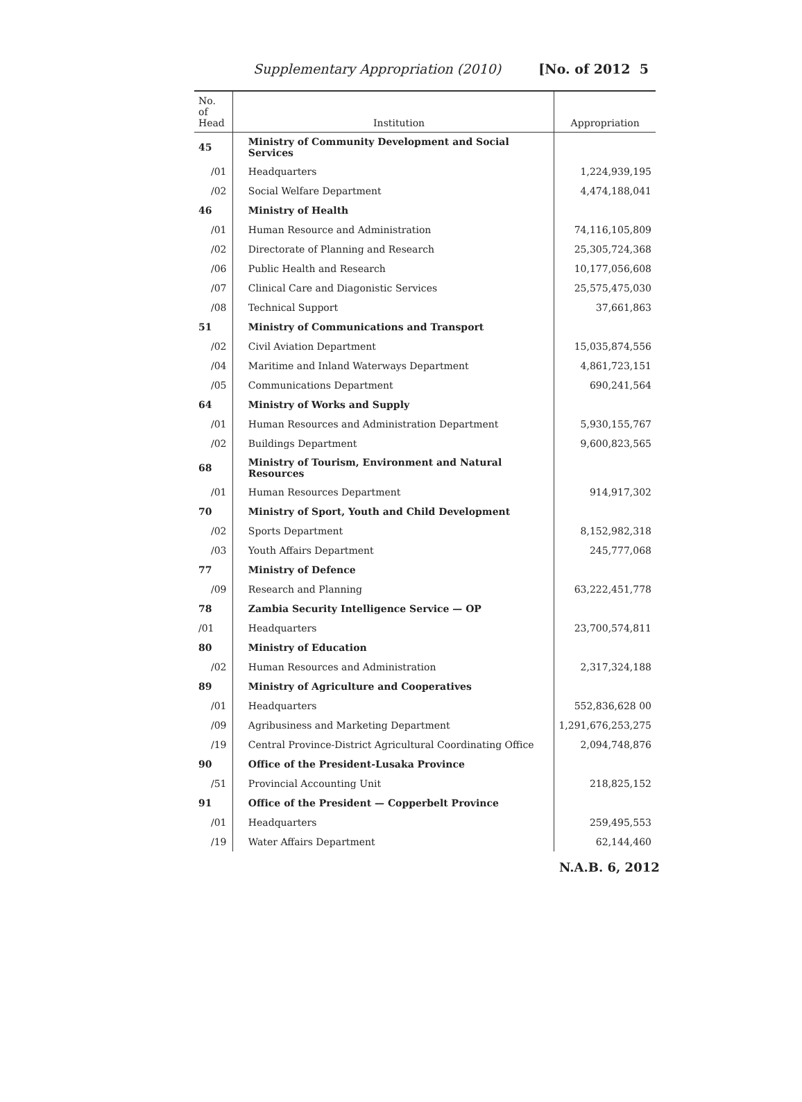Supplementary Appropriation (2010) [No. of 2012 5
| No. of Head | Institution | Appropriation |
| --- | --- | --- |
| 45 | Ministry of Community Development and Social Services | |
| /01 | Headquarters | 1,224,939,195 |
| /02 | Social Welfare Department | 4,474,188,041 |
| 46 | Ministry of Health | |
| /01 | Human Resource and Administration | 74,116,105,809 |
| /02 | Directorate of Planning and Research | 25,305,724,368 |
| /06 | Public Health and Research | 10,177,056,608 |
| /07 | Clinical Care and Diagonistic Services | 25,575,475,030 |
| /08 | Technical Support | 37,661,863 |
| 51 | Ministry of Communications and Transport | |
| /02 | Civil Aviation Department | 15,035,874,556 |
| /04 | Maritime and Inland Waterways Department | 4,861,723,151 |
| /05 | Communications Department | 690,241,564 |
| 64 | Ministry of Works and Supply | |
| /01 | Human Resources and Administration Department | 5,930,155,767 |
| /02 | Buildings Department | 9,600,823,565 |
| 68 | Ministry of Tourism, Environment and Natural Resources | |
| /01 | Human Resources Department | 914,917,302 |
| 70 | Ministry of Sport, Youth and Child Development | |
| /02 | Sports Department | 8,152,982,318 |
| /03 | Youth Affairs Department | 245,777,068 |
| 77 | Ministry of Defence | |
| /09 | Research and Planning | 63,222,451,778 |
| 78 | Zambia Security Intelligence Service — OP | |
| /01 | Headquarters | 23,700,574,811 |
| 80 | Ministry of Education | |
| /02 | Human Resources and Administration | 2,317,324,188 |
| 89 | Ministry of Agriculture and Cooperatives | |
| /01 | Headquarters | 552,836,628 00 |
| /09 | Agribusiness and Marketing Department | 1,291,676,253,275 |
| /19 | Central Province-District Agricultural Coordinating Office | 2,094,748,876 |
| 90 | Office of the President-Lusaka Province | |
| /51 | Provincial Accounting Unit | 218,825,152 |
| 91 | Office of the President — Copperbelt Province | |
| /01 | Headquarters | 259,495,553 |
| /19 | Water Affairs Department | 62,144,460 |
N.A.B. 6, 2012